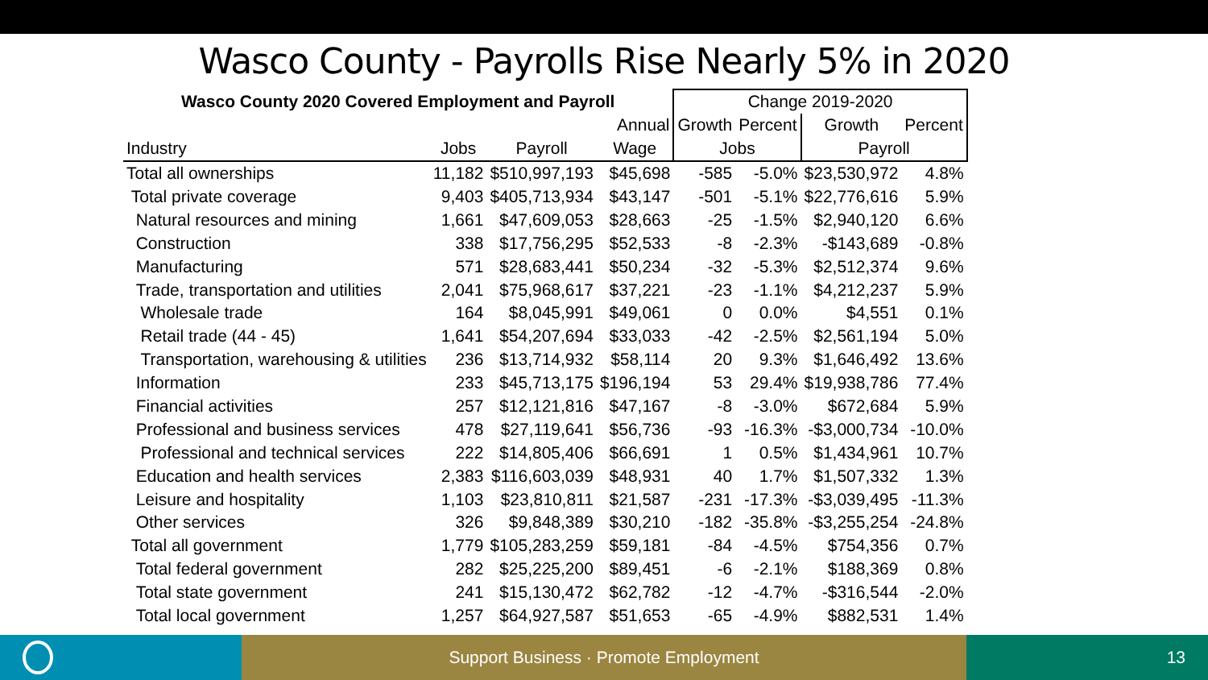Wasco County - Payrolls Rise Nearly 5% in 2020
| Wasco County 2020 Covered Employment and Payroll | | | | Change 2019-2020 | | | |
| --- | --- | --- | --- | --- | --- | --- | --- |
| | | | Annual | Growth | Percent | Growth | Percent |
| Industry | Jobs | Payroll | Wage | Jobs | | Payroll | |
| Total all ownerships | 11,182 | $510,997,193 | $45,698 | -585 | -5.0% | $23,530,972 | 4.8% |
| Total private coverage | 9,403 | $405,713,934 | $43,147 | -501 | -5.1% | $22,776,616 | 5.9% |
| Natural resources and mining | 1,661 | $47,609,053 | $28,663 | -25 | -1.5% | $2,940,120 | 6.6% |
| Construction | 338 | $17,756,295 | $52,533 | -8 | -2.3% | -$143,689 | -0.8% |
| Manufacturing | 571 | $28,683,441 | $50,234 | -32 | -5.3% | $2,512,374 | 9.6% |
| Trade, transportation and utilities | 2,041 | $75,968,617 | $37,221 | -23 | -1.1% | $4,212,237 | 5.9% |
| Wholesale trade | 164 | $8,045,991 | $49,061 | 0 | 0.0% | $4,551 | 0.1% |
| Retail trade (44 - 45) | 1,641 | $54,207,694 | $33,033 | -42 | -2.5% | $2,561,194 | 5.0% |
| Transportation, warehousing & utilities | 236 | $13,714,932 | $58,114 | 20 | 9.3% | $1,646,492 | 13.6% |
| Information | 233 | $45,713,175 | $196,194 | 53 | 29.4% | $19,938,786 | 77.4% |
| Financial activities | 257 | $12,121,816 | $47,167 | -8 | -3.0% | $672,684 | 5.9% |
| Professional and business services | 478 | $27,119,641 | $56,736 | -93 | -16.3% | -$3,000,734 | -10.0% |
| Professional and technical services | 222 | $14,805,406 | $66,691 | 1 | 0.5% | $1,434,961 | 10.7% |
| Education and health services | 2,383 | $116,603,039 | $48,931 | 40 | 1.7% | $1,507,332 | 1.3% |
| Leisure and hospitality | 1,103 | $23,810,811 | $21,587 | -231 | -17.3% | -$3,039,495 | -11.3% |
| Other services | 326 | $9,848,389 | $30,210 | -182 | -35.8% | -$3,255,254 | -24.8% |
| Total all government | 1,779 | $105,283,259 | $59,181 | -84 | -4.5% | $754,356 | 0.7% |
| Total federal government | 282 | $25,225,200 | $89,451 | -6 | -2.1% | $188,369 | 0.8% |
| Total state government | 241 | $15,130,472 | $62,782 | -12 | -4.7% | -$316,544 | -2.0% |
| Total local government | 1,257 | $64,927,587 | $51,653 | -65 | -4.9% | $882,531 | 1.4% |
Support Business · Promote Employment 13